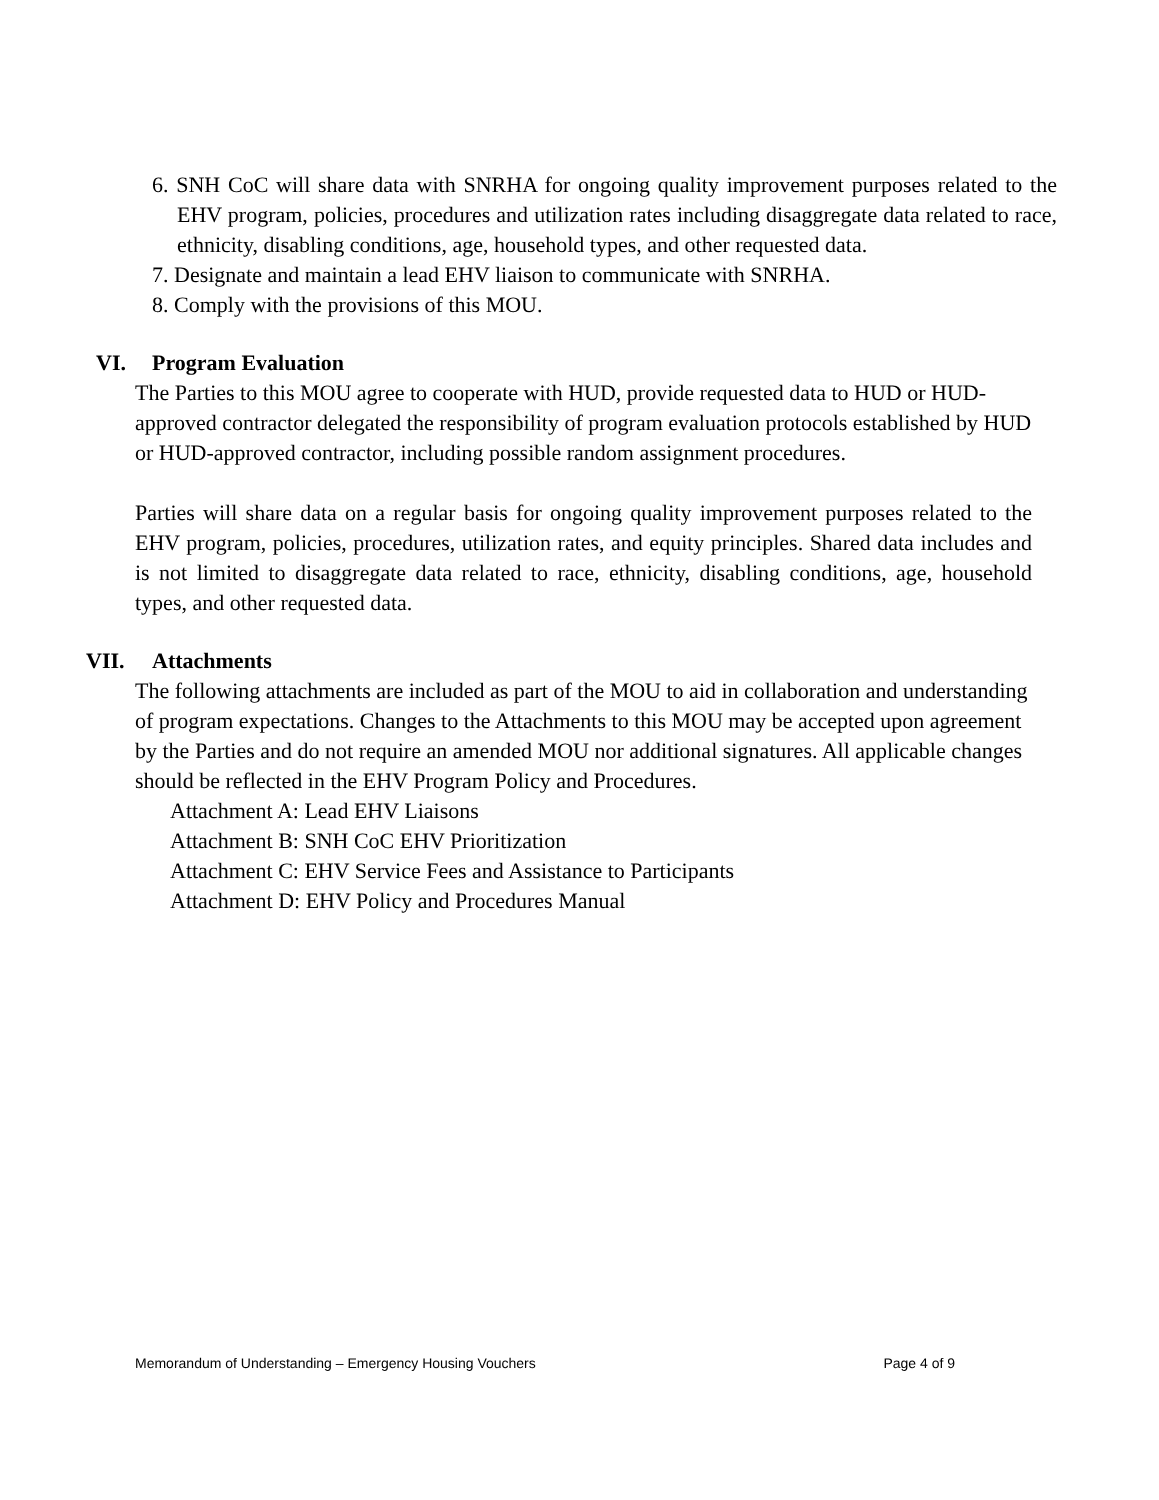6. SNH CoC will share data with SNRHA for ongoing quality improvement purposes related to the EHV program, policies, procedures and utilization rates including disaggregate data related to race, ethnicity, disabling conditions, age, household types, and other requested data.
7. Designate and maintain a lead EHV liaison to communicate with SNRHA.
8. Comply with the provisions of this MOU.
VI. Program Evaluation
The Parties to this MOU agree to cooperate with HUD, provide requested data to HUD or HUD-approved contractor delegated the responsibility of program evaluation protocols established by HUD or HUD-approved contractor, including possible random assignment procedures.
Parties will share data on a regular basis for ongoing quality improvement purposes related to the EHV program, policies, procedures, utilization rates, and equity principles. Shared data includes and is not limited to disaggregate data related to race, ethnicity, disabling conditions, age, household types, and other requested data.
VII. Attachments
The following attachments are included as part of the MOU to aid in collaboration and understanding of program expectations. Changes to the Attachments to this MOU may be accepted upon agreement by the Parties and do not require an amended MOU nor additional signatures. All applicable changes should be reflected in the EHV Program Policy and Procedures.
Attachment A: Lead EHV Liaisons
Attachment B: SNH CoC EHV Prioritization
Attachment C: EHV Service Fees and Assistance to Participants
Attachment D: EHV Policy and Procedures Manual
Memorandum of Understanding – Emergency Housing Vouchers Page 4 of 9